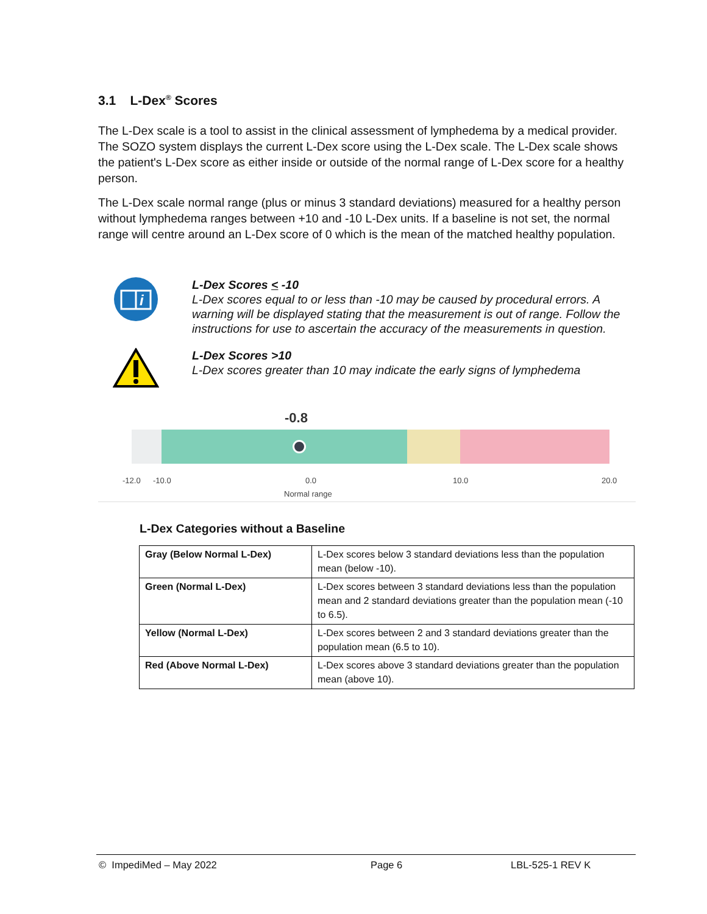3.1 L-Dex<sup>®</sup> Scores
The L-Dex scale is a tool to assist in the clinical assessment of lymphedema by a medical provider. The SOZO system displays the current L-Dex score using the L-Dex scale. The L-Dex scale shows the patient's L-Dex score as either inside or outside of the normal range of L-Dex score for a healthy person.
The L-Dex scale normal range (plus or minus 3 standard deviations) measured for a healthy person without lymphedema ranges between +10 and -10 L-Dex units. If a baseline is not set, the normal range will centre around an L-Dex score of 0 which is the mean of the matched healthy population.
i
L-Dex Scores < -10
L-Dex scores equal to or less than -10 may be caused by procedural errors. A warning will be displayed stating that the measurement is out of range. Follow the instructions for use to ascertain the accuracy of the measurements in question.
L-Dex Scores >10
L-Dex scores greater than 10 may indicate the early signs of lymphedema
-0.8
-12.0 -10.0 0.0 10.0 20.0
Normal range
L-Dex Categories without a Baseline
| Gray (Below Normal L-Dex) | L-Dex scores below 3 standard deviations less than the population mean (below -10). |
| Green (Normal L-Dex) | L-Dex scores between 3 standard deviations less than the population mean and 2 standard deviations greater than the population mean (-10 to 6.5). |
| Yellow (Normal L-Dex) | L-Dex scores between 2 and 3 standard deviations greater than the population mean (6.5 to 10). |
| Red (Above Normal L-Dex) | L-Dex scores above 3 standard deviations greater than the population mean (above 10). |
© ImpediMed – May 2022 Page 6 LBL-525-1 REV K